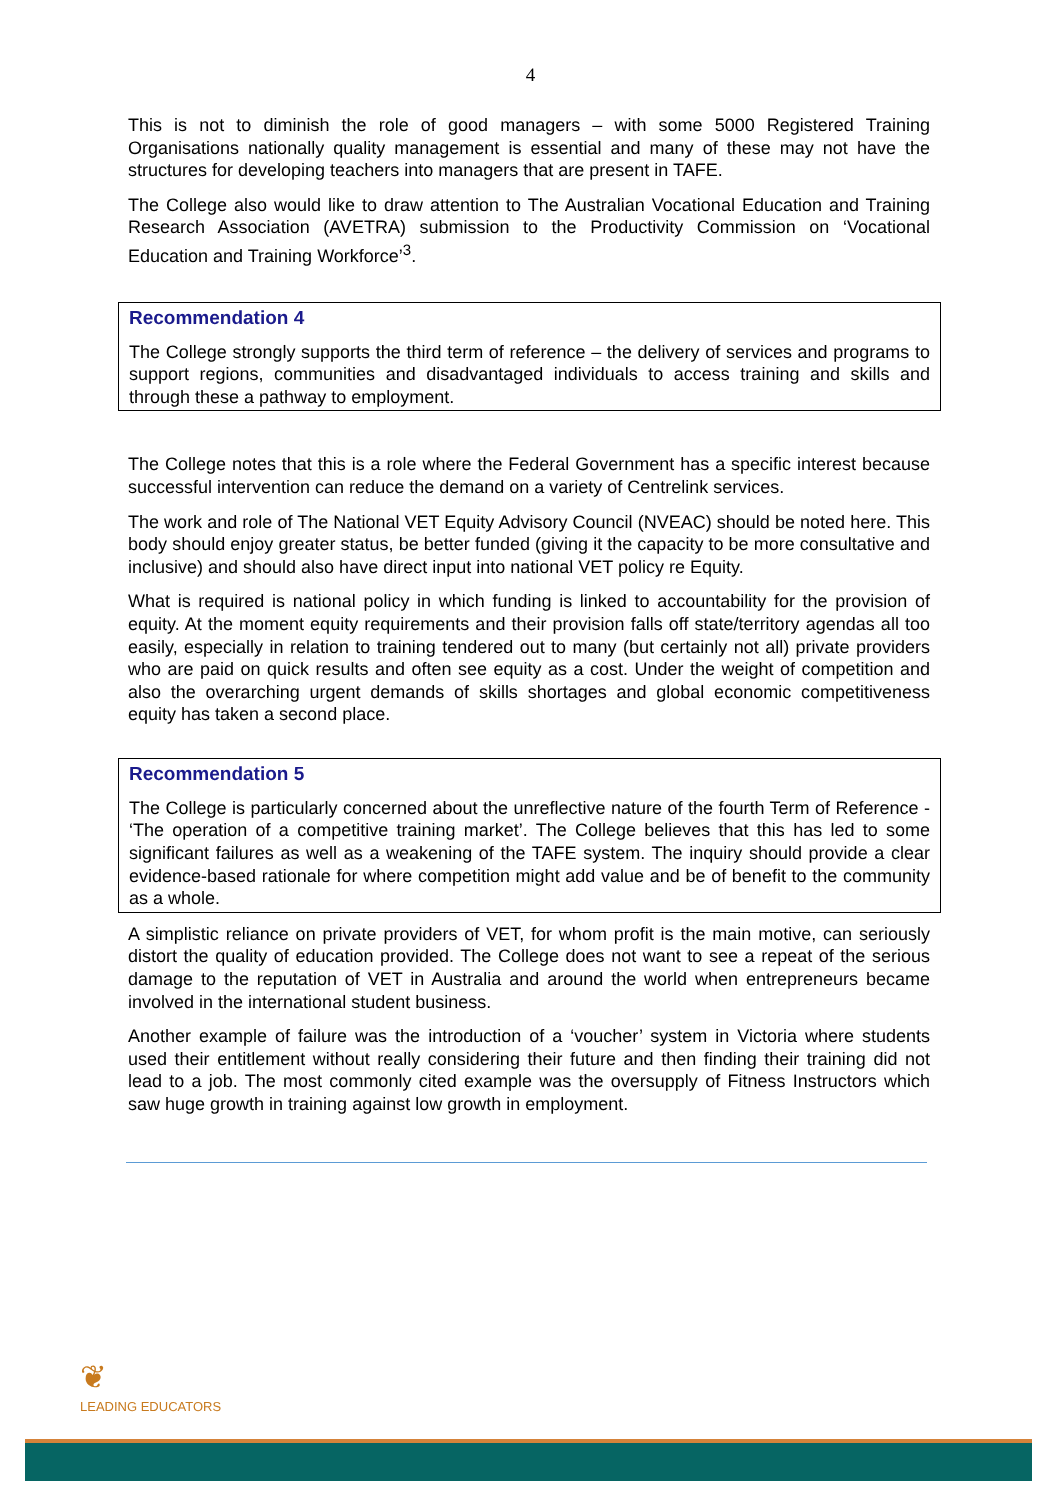4
This is not to diminish the role of good managers – with some 5000 Registered Training Organisations nationally quality management is essential and many of these may not have the structures for developing teachers into managers that are present in TAFE.
The College also would like to draw attention to The Australian Vocational Education and Training Research Association (AVETRA) submission to the Productivity Commission on ‘Vocational Education and Training Workforce’<sup>3</sup>.
Recommendation 4
The College strongly supports the third term of reference – the delivery of services and programs to support regions, communities and disadvantaged individuals to access training and skills and through these a pathway to employment.
The College notes that this is a role where the Federal Government has a specific interest because successful intervention can reduce the demand on a variety of Centrelink services.
The work and role of The National VET Equity Advisory Council (NVEAC) should be noted here. This body should enjoy greater status, be better funded (giving it the capacity to be more consultative and inclusive) and should also have direct input into national VET policy re Equity.
What is required is national policy in which funding is linked to accountability for the provision of equity. At the moment equity requirements and their provision falls off state/territory agendas all too easily, especially in relation to training tendered out to many (but certainly not all) private providers who are paid on quick results and often see equity as a cost. Under the weight of competition and also the overarching urgent demands of skills shortages and global economic competitiveness equity has taken a second place.
Recommendation 5
The College is particularly concerned about the unreflective nature of the fourth Term of Reference - ‘The operation of a competitive training market’. The College believes that this has led to some significant failures as well as a weakening of the TAFE system. The inquiry should provide a clear evidence-based rationale for where competition might add value and be of benefit to the community as a whole.
A simplistic reliance on private providers of VET, for whom profit is the main motive, can seriously distort the quality of education provided. The College does not want to see a repeat of the serious damage to the reputation of VET in Australia and around the world when entrepreneurs became involved in the international student business.
Another example of failure was the introduction of a ‘voucher’ system in Victoria where students used their entitlement without really considering their future and then finding their training did not lead to a job. The most commonly cited example was the oversupply of Fitness Instructors which saw huge growth in training against low growth in employment.
❦
LEADING EDUCATORS